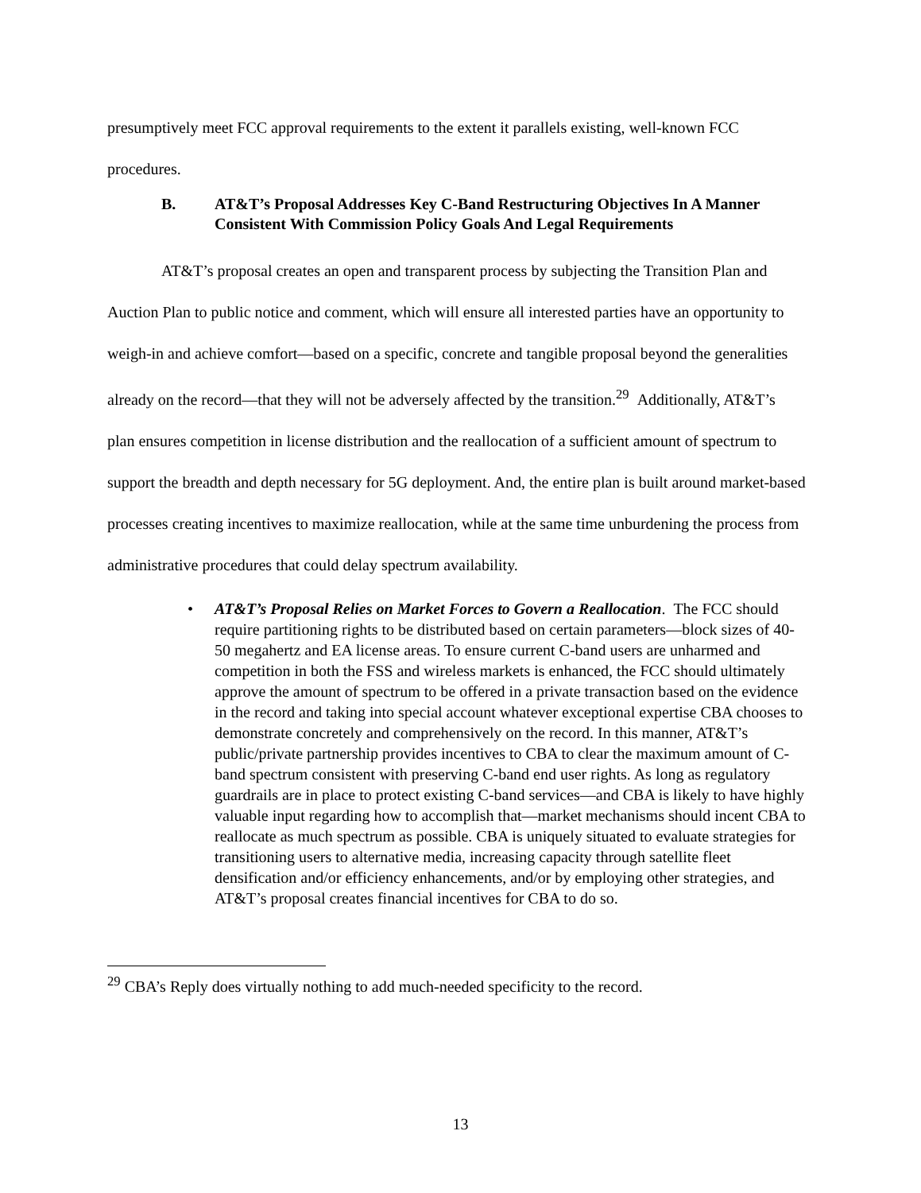presumptively meet FCC approval requirements to the extent it parallels existing, well-known FCC procedures.
B. AT&T’s Proposal Addresses Key C-Band Restructuring Objectives In A Manner Consistent With Commission Policy Goals And Legal Requirements
AT&T’s proposal creates an open and transparent process by subjecting the Transition Plan and Auction Plan to public notice and comment, which will ensure all interested parties have an opportunity to weigh-in and achieve comfort—based on a specific, concrete and tangible proposal beyond the generalities already on the record—that they will not be adversely affected by the transition.<sup>29</sup> Additionally, AT&T’s plan ensures competition in license distribution and the reallocation of a sufficient amount of spectrum to support the breadth and depth necessary for 5G deployment. And, the entire plan is built around market-based processes creating incentives to maximize reallocation, while at the same time unburdening the process from administrative procedures that could delay spectrum availability.
• AT&T’s Proposal Relies on Market Forces to Govern a Reallocation. The FCC should require partitioning rights to be distributed based on certain parameters—block sizes of 40-50 megahertz and EA license areas. To ensure current C-band users are unharmed and competition in both the FSS and wireless markets is enhanced, the FCC should ultimately approve the amount of spectrum to be offered in a private transaction based on the evidence in the record and taking into special account whatever exceptional expertise CBA chooses to demonstrate concretely and comprehensively on the record. In this manner, AT&T’s public/private partnership provides incentives to CBA to clear the maximum amount of C-band spectrum consistent with preserving C-band end user rights. As long as regulatory guardrails are in place to protect existing C-band services—and CBA is likely to have highly valuable input regarding how to accomplish that—market mechanisms should incent CBA to reallocate as much spectrum as possible. CBA is uniquely situated to evaluate strategies for transitioning users to alternative media, increasing capacity through satellite fleet densification and/or efficiency enhancements, and/or by employing other strategies, and AT&T’s proposal creates financial incentives for CBA to do so.
<sup>29</sup> CBA’s Reply does virtually nothing to add much-needed specificity to the record.
13